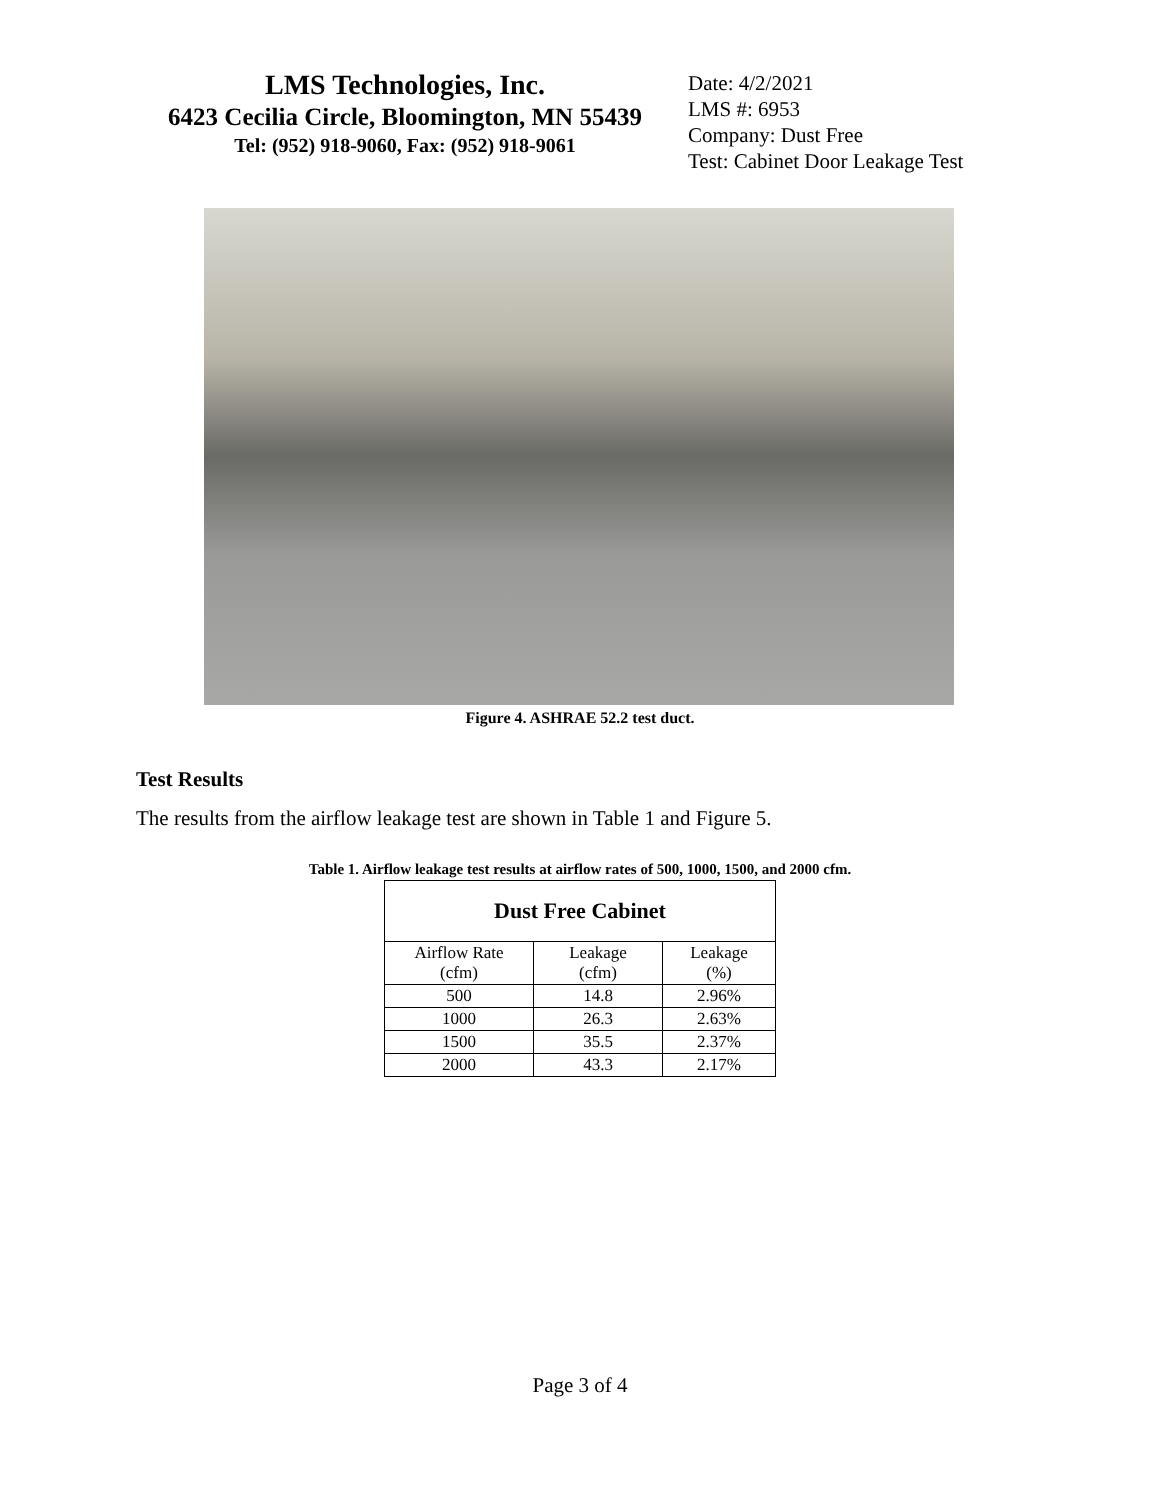LMS Technologies, Inc.
6423 Cecilia Circle, Bloomington, MN 55439
Tel: (952) 918-9060, Fax: (952) 918-9061
Date: 4/2/2021
LMS #: 6953
Company: Dust Free
Test: Cabinet Door Leakage Test
Figure 4. ASHRAE 52.2 test duct.
Test Results
The results from the airflow leakage test are shown in Table 1 and Figure 5.
Table 1. Airflow leakage test results at airflow rates of 500, 1000, 1500, and 2000 cfm.
| Dust Free Cabinet | | |
| --- | --- | --- |
| Airflow Rate (cfm) | Leakage (cfm) | Leakage (%) |
| 500 | 14.8 | 2.96% |
| 1000 | 26.3 | 2.63% |
| 1500 | 35.5 | 2.37% |
| 2000 | 43.3 | 2.17% |
Page 3 of 4